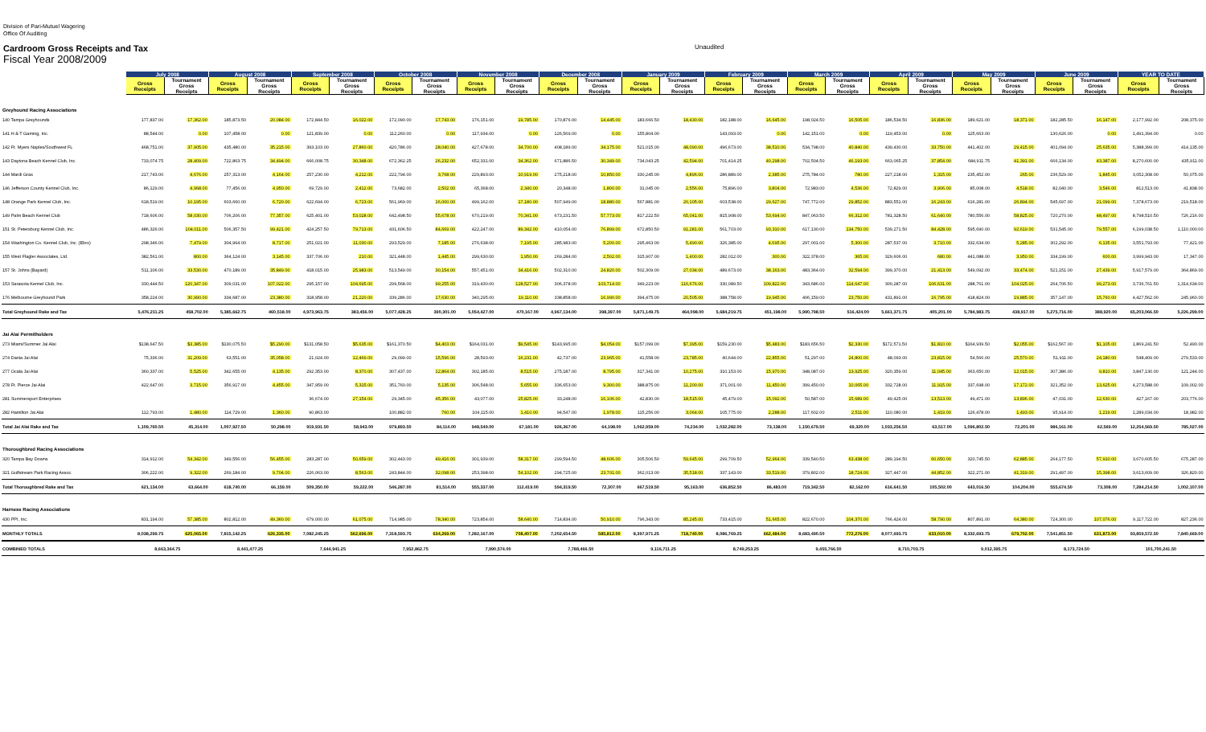Division of Pari-Mutuel Wagering
Office Of Auditing
Cardroom Gross Receipts and Tax Unaudited
Fiscal Year 2008/2009
| | July 2008 | | August 2008 | | September 2008 | | October 2008 | | November 2008 | | December 2008 | | January 2009 | | February 2009 | | March 2009 | | April 2009 | | May 2009 | | June 2009 | | YEAR TO DATE | |
| --- | --- | --- | --- | --- | --- | --- | --- | --- | --- | --- | --- | --- | --- | --- | --- | --- | --- | --- | --- | --- | --- | --- | --- | --- | --- | --- |
| | Gross Receipts | Tournament Gross Receipts | Gross Receipts | Tournament Gross Receipts | Gross Receipts | Tournament Gross Receipts | Gross Receipts | Tournament Gross Receipts | Gross Receipts | Tournament Gross Receipts | Gross Receipts | Tournament Gross Receipts | Gross Receipts | Tournament Gross Receipts | Gross Receipts | Tournament Gross Receipts | Gross Receipts | Tournament Gross Receipts | Gross Receipts | Tournament Gross Receipts | Gross Receipts | Tournament Gross Receipts | Gross Receipts | Tournament Gross Receipts | Gross Receipts | Tournament Gross Receipts |
| Greyhound Racing Associations | | | | | | | | | | | | | | | | | | | | | | | | | | |
| 140 Tampa Greyhounds | 177,837.00 | 17,362.00 | 185,873.50 | 20,084.00 | 172,844.50 | 16,022.00 | 172,090.00 | 17,743.00 | 176,151.00 | 19,785.00 | 170,876.00 | 14,445.00 | 183,666.50 | 18,430.00 | 182,188.00 | 16,645.00 | 198,024.50 | 16,505.00 | 186,534.50 | 16,836.00 | 189,621.00 | 18,371.00 | 182,285.50 | 16,147.00 | 2,177,992.00 | 208,375.00 |
| 141 H & T Gaming, Inc. | 88,544.00 | 0.00 | 107,458.00 | 0.00 | 121,839.00 | 0.00 | 112,260.00 | 0.00 | 117,934.00 | 0.00 | 126,569.00 | 0.00 | 155,804.00 | | 143,093.00 | 0.00 | 142,151.00 | 0.00 | 119,453.00 | 0.00 | 125,663.00 | | 130,626.00 | 0.00 | 1,491,394.00 | 0.00 |
| 142 Ft. Myers Naples/Southwest FL | 468,751.00 | 37,905.00 | 435,480.00 | 35,215.00 | 393,103.00 | 27,860.00 | 420,786.00 | 28,040.00 | 427,678.00 | 34,700.00 | 408,189.00 | 34,175.00 | 521,015.00 | 48,090.00 | 496,673.00 | 38,510.00 | 534,798.00 | 40,840.00 | 439,430.00 | 33,750.00 | 441,402.00 | 29,415.00 | 401,094.00 | 25,635.00 | 5,388,399.00 | 414,135.00 |
| 143 Daytona Beach Kennel Club, Inc. | 733,074.75 | 28,409.00 | 722,863.75 | 34,494.00 | 666,008.75 | 30,348.00 | 672,362.25 | 26,232.00 | 652,331.00 | 34,362.00 | 671,886.50 | 30,349.00 | 734,043.25 | 42,594.00 | 701,414.25 | 40,298.00 | 702,504.50 | 46,193.00 | 663,065.25 | 37,854.00 | 684,911.75 | 41,391.00 | 666,134.00 | 43,387.00 | 8,270,600.00 | 435,911.00 |
| 144 Mardi Gras | 217,743.00 | 4,676.00 | 257,313.00 | 4,164.00 | 257,230.00 | 4,212.00 | 222,794.00 | 3,768.00 | 229,893.00 | 10,919.00 | 275,218.00 | 10,850.00 | 330,245.00 | 4,896.00 | 286,889.00 | 2,385.00 | 275,784.00 | 780.00 | 227,218.00 | 1,315.00 | 235,452.00 | 265.00 | 236,529.00 | 1,845.00 | 3,052,308.00 | 50,075.00 |
| 146 Jefferson County Kennel Club, Inc. | 86,129.00 | 4,968.00 | 77,456.00 | 4,950.00 | 69,729.00 | 2,412.00 | 73,682.00 | 2,502.00 | 65,368.00 | 2,340.00 | 20,348.00 | 1,800.00 | 31,045.00 | 2,556.00 | 75,896.00 | 3,804.00 | 72,983.00 | 4,536.00 | 72,829.00 | 3,906.00 | 85,008.00 | 4,518.00 | 82,040.00 | 3,546.00 | 812,513.00 | 41,838.00 |
| 148 Orange Park Kennel Club, Inc. | 618,519.00 | 10,195.00 | 603,660.00 | 6,720.00 | 622,694.00 | 6,723.00 | 561,969.00 | 16,000.00 | 499,162.00 | 17,180.00 | 507,949.00 | 18,880.00 | 567,881.00 | 20,105.00 | 603,538.00 | 29,627.00 | 747,772.00 | 29,852.00 | 883,551.00 | 16,243.00 | 616,281.00 | 26,894.00 | 545,697.00 | 21,099.00 | 7,378,673.00 | 219,518.00 |
| 149 Palm Beach Kennel Club | 718,606.00 | 58,030.00 | 706,206.00 | 77,357.00 | 625,401.00 | 53,028.00 | 642,498.50 | 55,678.00 | 670,219.00 | 70,341.00 | 673,231.50 | 57,773.00 | 817,222.50 | 65,041.00 | 815,908.00 | 53,694.00 | 847,063.50 | 66,312.00 | 781,328.50 | 61,640.00 | 780,556.00 | 58,825.00 | 720,270.00 | 48,497.00 | 8,798,510.50 | 726,216.00 |
| 151 St. Petersburg Kennel Club, Inc. | 486,326.00 | 104,011.00 | 506,357.50 | 99,421.00 | 424,257.50 | 79,713.00 | 431,606.50 | 84,669.00 | 422,247.00 | 89,342.00 | 410,054.00 | 76,899.00 | 672,850.50 | 91,281.00 | 561,703.00 | 93,310.00 | 617,130.00 | 134,750.00 | 539,271.50 | 84,428.00 | 595,690.00 | 92,619.00 | 531,545.00 | 79,557.00 | 6,199,038.50 | 1,110,000.00 |
| 154 Washington Co. Kennel Club, Inc. (Ebro) | 298,346.00 | 7,479.00 | 304,964.00 | 8,717.00 | 251,021.00 | 11,030.00 | 293,529.00 | 7,185.00 | 276,638.00 | 7,195.00 | 285,983.00 | 5,200.00 | 295,463.00 | 5,490.00 | 326,385.00 | 4,695.00 | 297,001.00 | 5,300.00 | 287,537.00 | 3,710.00 | 332,634.00 | 5,285.00 | 302,292.00 | 6,135.00 | 3,551,793.00 | 77,421.00 |
| 155 West Flagler Associates, Ltd. | 382,561.00 | 800.00 | 364,124.00 | 3,145.00 | 337,706.00 | 210.00 | 321,448.00 | 1,445.00 | 299,630.00 | 1,950.00 | 269,284.00 | 2,502.00 | 315,907.00 | 1,400.00 | 282,012.00 | 300.00 | 322,378.00 | 365.00 | 329,606.00 | 680.00 | 441,088.00 | 3,950.00 | 334,199.00 | 600.00 | 3,999,943.00 | 17,347.00 |
| 157 St. Johns (Bayard) | 511,106.00 | 33,530.00 | 470,189.00 | 35,849.00 | 418,015.00 | 25,983.00 | 513,549.00 | 30,154.00 | 557,451.00 | 34,416.00 | 502,310.00 | 24,820.00 | 502,309.00 | 27,034.00 | 489,673.00 | 38,163.00 | 483,364.00 | 32,594.00 | 399,370.00 | 21,413.00 | 549,092.00 | 33,474.00 | 521,151.00 | 27,439.00 | 5,917,579.00 | 364,869.00 |
| 153 Sarasota Kennel Club, Inc. | 330,444.50 | 120,347.00 | 309,031.00 | 107,022.00 | 295,157.00 | 104,695.00 | 299,568.00 | 99,255.00 | 319,430.00 | 128,527.00 | 306,378.00 | 103,714.00 | 349,223.00 | 116,676.00 | 330,089.50 | 109,822.00 | 343,686.00 | 114,647.00 | 300,287.00 | 106,631.00 | 288,761.00 | 104,025.00 | 264,706.50 | 99,273.00 | 3,736,761.50 | 1,314,634.00 |
| 176 Melbourne Greyhound Park | 358,224.00 | 30,990.00 | 334,687.00 | 23,380.00 | 318,958.00 | 21,220.00 | 339,286.00 | 17,630.00 | 340,295.00 | 19,110.00 | 338,858.00 | 16,990.00 | 394,475.00 | 20,505.00 | 388,758.00 | 19,945.00 | 406,159.00 | 23,750.00 | 431,891.00 | 16,795.00 | 418,824.00 | 19,885.00 | 357,147.00 | 15,760.00 | 4,427,562.00 | 245,960.00 |
| Total Greyhound Rake and Tax | 5,476,211.25 | 458,702.00 | 5,385,662.75 | 460,518.00 | 4,973,963.75 | 383,456.00 | 5,077,428.25 | 390,301.00 | 5,054,427.00 | 470,167.00 | 4,967,134.00 | 398,397.00 | 5,871,149.75 | 464,098.00 | 5,684,219.75 | 451,198.00 | 5,990,798.50 | 516,424.00 | 5,661,371.75 | 405,201.00 | 5,784,983.75 | 438,917.00 | 5,275,716.00 | 388,920.00 | 65,203,066.50 | 5,226,299.00 |
| Jai Alai Permitholders | | | | | | | | | | | | | | | | | | | | | | | | | | |
| 273 Miami/Summer Jai Alai | $138,647.50 | $3,385.00 | $130,075.50 | $5,290.00 | $131,058.50 | $5,635.00 | $161,370.50 | $4,403.00 | $164,031.00 | $9,545.00 | $143,995.00 | $4,054.00 | $157,099.00 | $7,395.00 | $159,230.00 | $5,483.00 | $183,656.50 | $2,330.00 | $172,571.50 | $1,810.00 | $164,939.50 | $2,055.00 | $162,567.00 | $1,105.00 | 1,869,241.50 | 52,490.00 |
| 274 Dania Jai Alai | 75,336.00 | 31,209.00 | 63,551.00 | 35,058.00 | 21,024.00 | 12,469.00 | 29,099.00 | 15,596.00 | 28,593.00 | 16,231.00 | 42,737.00 | 23,965.00 | 41,558.00 | 23,785.00 | 40,644.00 | 22,855.00 | 51,297.00 | 24,800.00 | 48,093.00 | 23,815.00 | 54,566.00 | 25,570.00 | 51,911.00 | 24,180.00 | 548,409.00 | 279,533.00 |
| 277 Ocala Jai Alai | 360,337.00 | 5,525.00 | 342,655.00 | 4,135.00 | 292,353.00 | 8,370.00 | 307,437.00 | 12,864.00 | 302,185.00 | 8,515.00 | 275,187.00 | 8,795.00 | 317,341.00 | 10,275.00 | 310,153.00 | 15,970.00 | 348,087.00 | 13,925.00 | 320,359.00 | 11,045.00 | 363,650.00 | 12,015.00 | 307,386.00 | 9,810.00 | 3,847,130.00 | 121,244.00 |
| 278 Ft. Pierce Jai Alai | 422,647.00 | 3,715.00 | 356,917.00 | 4,455.00 | 347,959.00 | 5,315.00 | 351,760.00 | 5,135.00 | 306,548.00 | 5,655.00 | 336,653.00 | 9,300.00 | 388,875.00 | 11,200.00 | 371,001.00 | 11,450.00 | 399,450.00 | 10,065.00 | 332,728.00 | 11,915.00 | 337,698.00 | 17,172.00 | 321,352.00 | 13,625.00 | 4,273,588.00 | 109,002.00 |
| 281 Summersport Enterprises | | | | | 36,674.00 | 27,154.00 | 29,345.00 | 45,356.00 | 43,077.00 | 25,825.00 | 33,248.00 | 16,106.00 | 42,830.00 | 18,515.00 | 45,479.00 | 15,092.00 | 50,587.00 | 15,689.00 | 49,425.00 | 13,513.00 | 49,471.00 | 13,896.00 | 47,031.00 | 12,630.00 | 427,167.00 | 203,776.00 |
| 282 Hamilton Jai Alai | 112,793.00 | 1,480.00 | 114,729.00 | 1,360.00 | 90,863.00 | | 100,882.00 | 760.00 | 104,115.00 | 1,410.00 | 94,547.00 | 1,978.00 | 115,256.00 | 3,064.00 | 105,775.00 | 2,288.00 | 117,602.00 | 2,511.00 | 110,080.00 | 1,419.00 | 126,478.00 | 1,493.00 | 95,914.00 | 1,219.00 | 1,289,034.00 | 18,982.00 |
| Total Jai Alai Rake and Tax | 1,109,760.50 | 45,314.00 | 1,007,927.50 | 50,298.00 | 919,931.50 | 58,943.00 | 979,893.50 | 84,114.00 | 948,549.00 | 67,181.00 | 926,367.00 | 64,198.00 | 1,062,959.00 | 74,234.00 | 1,032,282.00 | 73,138.00 | 1,150,679.50 | 69,320.00 | 1,033,256.50 | 63,517.00 | 1,096,802.50 | 72,201.00 | 986,161.00 | 62,569.00 | 12,254,569.50 | 785,027.00 |
| Thoroughbred Racing Associations | | | | | | | | | | | | | | | | | | | | | | | | | | |
| 320 Tampa Bay Downs | 314,912.00 | 54,342.00 | 349,556.00 | 56,455.00 | 283,287.00 | 50,659.00 | 302,443.00 | 49,416.00 | 301,939.00 | 58,317.00 | 299,594.50 | 48,606.00 | 305,506.50 | 59,645.00 | 299,709.50 | 52,964.00 | 339,540.50 | 63,438.00 | 289,194.50 | 60,650.00 | 320,745.50 | 62,885.00 | 264,177.50 | 57,910.00 | 3,670,605.50 | 675,287.00 |
| 321 Gulfstream Park Racing Assoc. | 306,222.00 | 9,322.00 | 269,184.00 | 9,704.00 | 226,063.00 | 8,563.00 | 243,844.00 | 32,098.00 | 253,398.00 | 54,102.00 | 294,725.00 | 23,701.00 | 362,013.00 | 35,518.00 | 337,143.00 | 33,519.00 | 379,802.00 | 18,724.00 | 327,447.00 | 44,852.00 | 322,271.00 | 41,319.00 | 291,497.00 | 15,398.00 | 3,613,609.00 | 326,820.00 |
| Total Thoroughbred Rake and Tax | 621,134.00 | 63,664.00 | 618,740.00 | 66,159.00 | 509,350.00 | 59,222.00 | 546,287.00 | 81,514.00 | 555,337.00 | 112,419.00 | 594,319.50 | 72,307.00 | 667,519.50 | 95,163.00 | 636,852.50 | 86,483.00 | 719,342.50 | 82,162.00 | 616,641.50 | 105,502.00 | 643,016.50 | 104,204.00 | 555,674.50 | 73,308.00 | 7,284,214.50 | 1,002,107.00 |
| Harness Racing Associations | | | | | | | | | | | | | | | | | | | | | | | | | | |
| 430 PPI, Inc. | 831,194.00 | 57,385.00 | 802,812.00 | 49,360.00 | 679,000.00 | 61,075.00 | 714,985.00 | 78,340.00 | 723,854.00 | 58,640.00 | 714,834.00 | 50,910.00 | 796,343.00 | 85,245.00 | 733,415.00 | 51,665.00 | 822,670.00 | 104,370.00 | 766,424.00 | 58,790.00 | 807,891.00 | 64,380.00 | 724,300.00 | 107,076.00 | 9,117,722.00 | 827,236.00 |
| MONTHLY TOTALS | 8,038,299.75 | 625,065.00 | 7,815,142.25 | 626,335.00 | 7,082,245.25 | 562,696.00 | 7,318,593.75 | 634,269.00 | 7,282,167.00 | 708,407.00 | 7,202,654.50 | 585,812.00 | 8,397,971.25 | 718,740.00 | 8,086,769.25 | 662,484.00 | 8,683,490.50 | 772,276.00 | 8,077,693.75 | 633,010.00 | 8,332,693.75 | 679,702.00 | 7,541,851.50 | 631,873.00 | 93,859,572.50 | 7,840,669.00 |
| COMBINED TOTALS | 8,663,364.75 | | 8,441,477.25 | | 7,644,941.25 | | 7,952,862.75 | | 7,990,574.00 | | 7,788,466.50 | | 9,116,711.25 | | 8,749,253.25 | | 9,455,766.50 | | 8,710,703.75 | | 9,012,395.75 | | 8,173,724.50 | | 101,700,241.50 | |